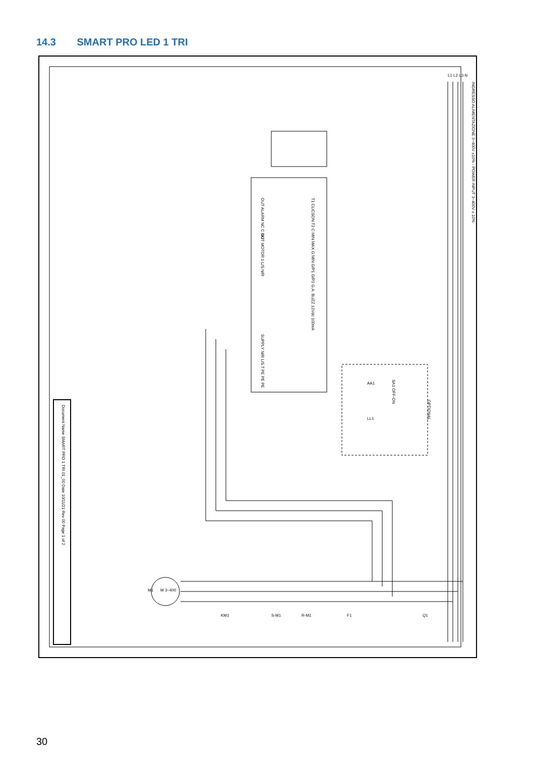14.3 SMART PRO LED 1 TRI
Document Name SMART PRO 1 TRI 01_00 Date 10/11/21 Rev 00 Page 1 of 2
INGRESSO ALIMENTAZIONE 3~400V ±10% - POWER INPUT 3~400V ± 10%
L1 L2 L3 N
OUT ALARM NC C NO
OUT MOTOR 1 L/S N/R
T1 CLICSON T2 C MIN MAX G.MIN G/P1 G/P2 G.A. BUZZ 12Vdc 100mA
SUPPLY N/R L/S T PE PE PE
OPTIONAL
SA1 OFF-ON
AA1
LL1
M 3~400
M1
KM1
S-M1
R-M1
F1
Q1
30